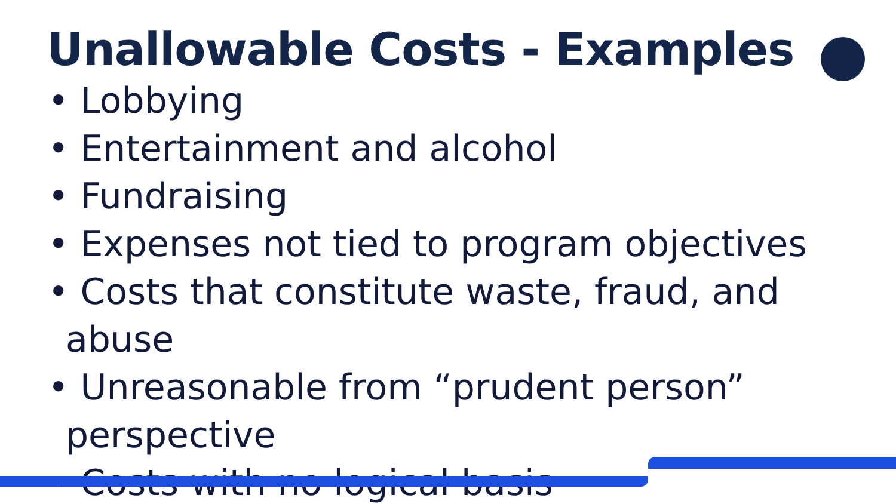Unallowable Costs - Examples
• Lobbying
• Entertainment and alcohol
• Fundraising
• Expenses not tied to program objectives
• Costs that constitute waste, fraud, and abuse
• Unreasonable from “prudent person” perspective
• Costs with no logical basis